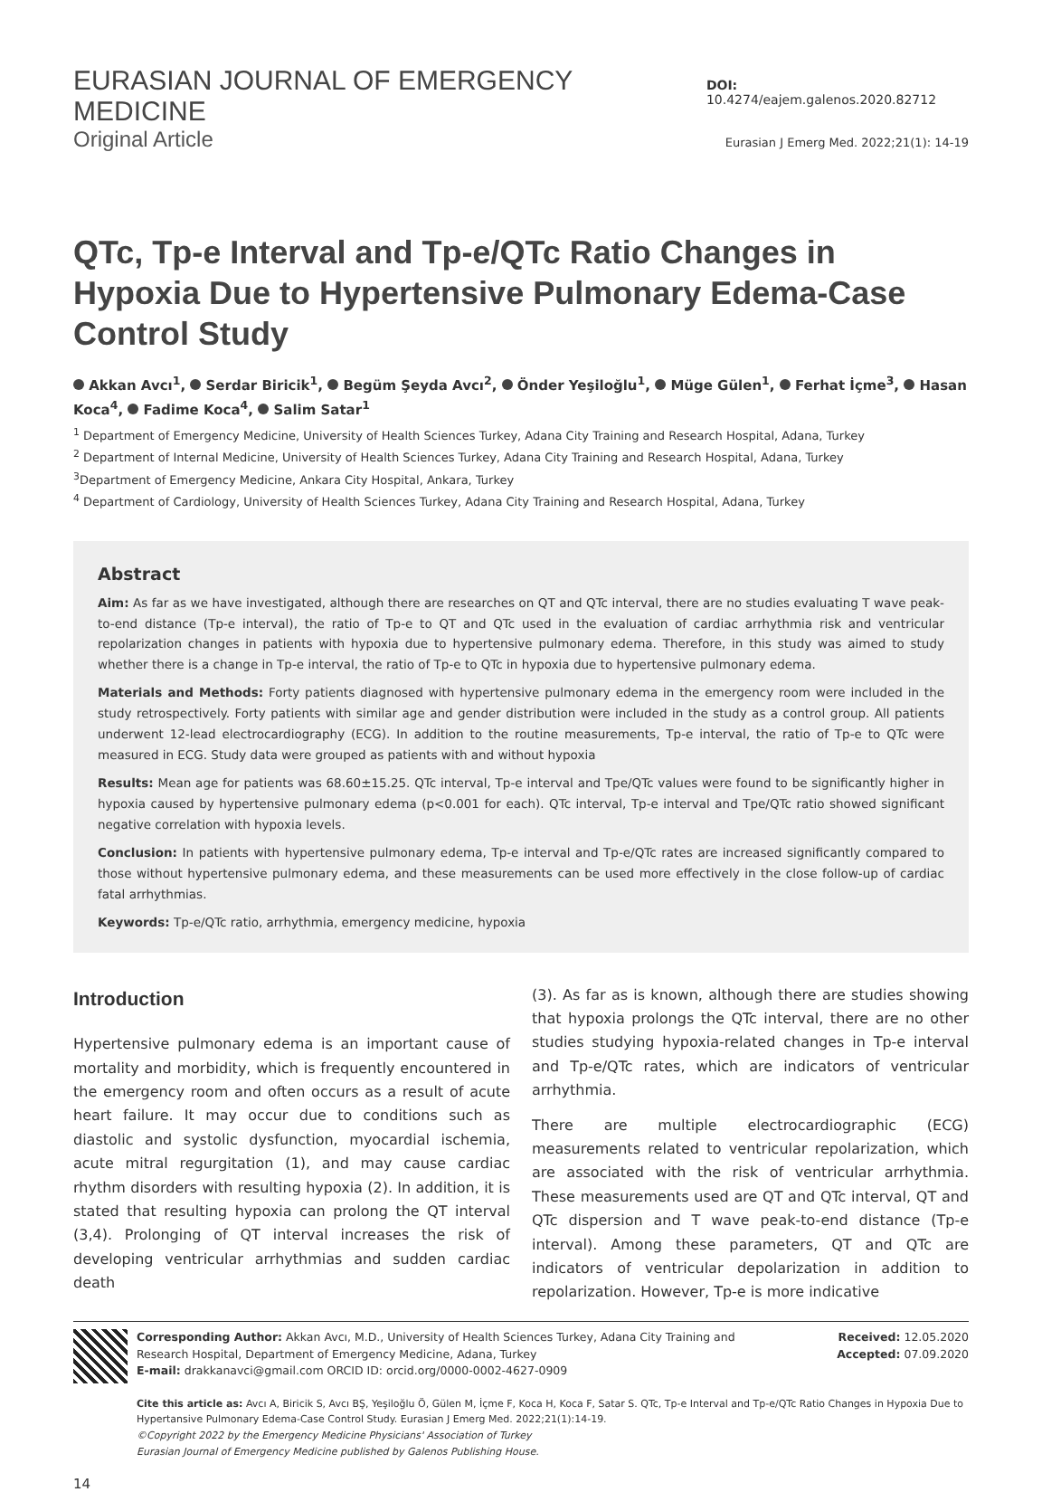EURASIAN JOURNAL OF EMERGENCY MEDICINE DOI: 10.4274/eajem.galenos.2020.82712
Original Article Eurasian J Emerg Med. 2022;21(1): 14-19
QTc, Tp-e Interval and Tp-e/QTc Ratio Changes in Hypoxia Due to Hypertensive Pulmonary Edema-Case Control Study
Akkan Avcı<sup>1</sup>, Serdar Biricik<sup>1</sup>, Begüm Şeyda Avcı<sup>2</sup>, Önder Yeşiloğlu<sup>1</sup>, Müge Gülen<sup>1</sup>, Ferhat İçme<sup>3</sup>, Hasan Koca<sup>4</sup>, Fadime Koca<sup>4</sup>, Salim Satar<sup>1</sup>
<sup>1</sup> Department of Emergency Medicine, University of Health Sciences Turkey, Adana City Training and Research Hospital, Adana, Turkey
<sup>2</sup> Department of Internal Medicine, University of Health Sciences Turkey, Adana City Training and Research Hospital, Adana, Turkey
<sup>3</sup> Department of Emergency Medicine, Ankara City Hospital, Ankara, Turkey
<sup>4</sup> Department of Cardiology, University of Health Sciences Turkey, Adana City Training and Research Hospital, Adana, Turkey
Abstract
Aim: As far as we have investigated, although there are researches on QT and QTc interval, there are no studies evaluating T wave peak-to-end distance (Tp-e interval), the ratio of Tp-e to QT and QTc used in the evaluation of cardiac arrhythmia risk and ventricular repolarization changes in patients with hypoxia due to hypertensive pulmonary edema. Therefore, in this study was aimed to study whether there is a change in Tp-e interval, the ratio of Tp-e to QTc in hypoxia due to hypertensive pulmonary edema.
Materials and Methods: Forty patients diagnosed with hypertensive pulmonary edema in the emergency room were included in the study retrospectively. Forty patients with similar age and gender distribution were included in the study as a control group. All patients underwent 12-lead electrocardiography (ECG). In addition to the routine measurements, Tp-e interval, the ratio of Tp-e to QTc were measured in ECG. Study data were grouped as patients with and without hypoxia
Results: Mean age for patients was 68.60±15.25. QTc interval, Tp-e interval and Tpe/QTc values were found to be significantly higher in hypoxia caused by hypertensive pulmonary edema (p<0.001 for each). QTc interval, Tp-e interval and Tpe/QTc ratio showed significant negative correlation with hypoxia levels.
Conclusion: In patients with hypertensive pulmonary edema, Tp-e interval and Tp-e/QTc rates are increased significantly compared to those without hypertensive pulmonary edema, and these measurements can be used more effectively in the close follow-up of cardiac fatal arrhythmias.
Keywords: Tp-e/QTc ratio, arrhythmia, emergency medicine, hypoxia
Introduction
Hypertensive pulmonary edema is an important cause of mortality and morbidity, which is frequently encountered in the emergency room and often occurs as a result of acute heart failure. It may occur due to conditions such as diastolic and systolic dysfunction, myocardial ischemia, acute mitral regurgitation (1), and may cause cardiac rhythm disorders with resulting hypoxia (2). In addition, it is stated that resulting hypoxia can prolong the QT interval (3,4). Prolonging of QT interval increases the risk of developing ventricular arrhythmias and sudden cardiac death
(3). As far as is known, although there are studies showing that hypoxia prolongs the QTc interval, there are no other studies studying hypoxia-related changes in Tp-e interval and Tp-e/QTc rates, which are indicators of ventricular arrhythmia.
There are multiple electrocardiographic (ECG) measurements related to ventricular repolarization, which are associated with the risk of ventricular arrhythmia. These measurements used are QT and QTc interval, QT and QTc dispersion and T wave peak-to-end distance (Tp-e interval). Among these parameters, QT and QTc are indicators of ventricular depolarization in addition to repolarization. However, Tp-e is more indicative
Corresponding Author: Akkan Avcı, M.D., University of Health Sciences Turkey, Adana City Training and
Research Hospital, Department of Emergency Medicine, Adana, Turkey
E-mail: drakkanavci@gmail.com ORCID ID: orcid.org/0000-0002-4627-0909
Received: 12.05.2020
Accepted: 07.09.2020
Cite this article as: Avcı A, Biricik S, Avcı BŞ, Yeşiloğlu Ö, Gülen M, İçme F, Koca H, Koca F, Satar S. QTc, Tp-e Interval and Tp-e/QTc Ratio Changes in Hypoxia Due to Hypertansive Pulmonary Edema-Case Control Study. Eurasian J Emerg Med. 2022;21(1):14-19.
©Copyright 2022 by the Emergency Medicine Physicians' Association of Turkey
Eurasian Journal of Emergency Medicine published by Galenos Publishing House.
14